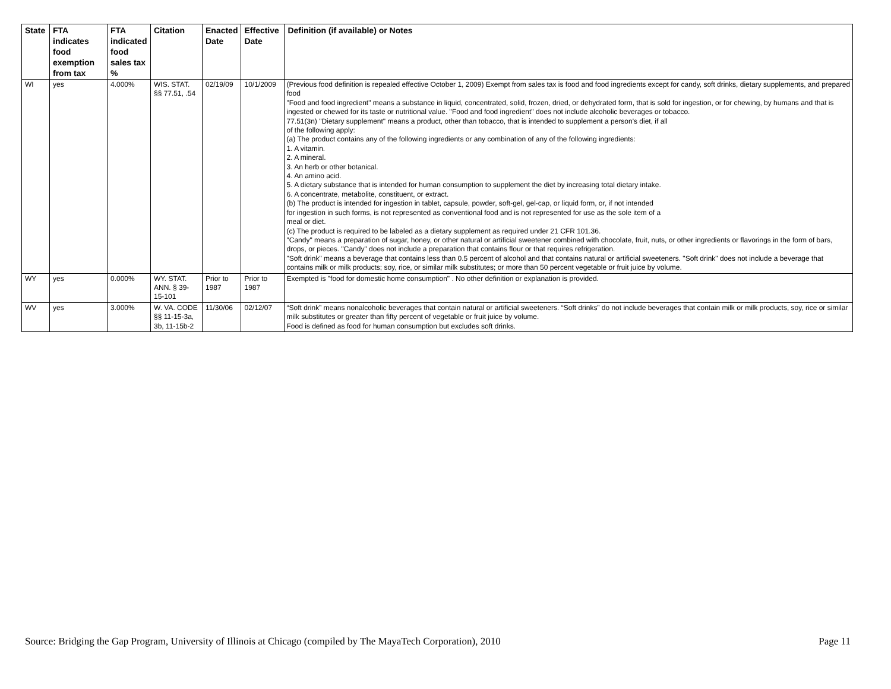| State | FTA indicates food exemption from tax | FTA indicated food sales tax % | Citation | Enacted Date | Effective Date | Definition (if available) or Notes |
| --- | --- | --- | --- | --- | --- | --- |
| WI | yes | 4.000% | WIS. STAT. §§ 77.51, .54 | 02/19/09 | 10/1/2009 | (Previous food definition is repealed effective October 1, 2009) Exempt from sales tax is food and food ingredients except for candy, soft drinks, dietary supplements, and prepared food "Food and food ingredient" means a substance in liquid, concentrated, solid, frozen, dried, or dehydrated form, that is sold for ingestion, or for chewing, by humans and that is ingested or chewed for its taste or nutritional value. "Food and food ingredient" does not include alcoholic beverages or tobacco. 77.51(3n) "Dietary supplement" means a product, other than tobacco, that is intended to supplement a person's diet, if all of the following apply: (a) The product contains any of the following ingredients or any combination of any of the following ingredients: 1. A vitamin. 2. A mineral. 3. An herb or other botanical. 4. An amino acid. 5. A dietary substance that is intended for human consumption to supplement the diet by increasing total dietary intake. 6. A concentrate, metabolite, constituent, or extract. (b) The product is intended for ingestion in tablet, capsule, powder, soft-gel, gel-cap, or liquid form, or, if not intended for ingestion in such forms, is not represented as conventional food and is not represented for use as the sole item of a meal or diet. (c) The product is required to be labeled as a dietary supplement as required under 21 CFR 101.36. "Candy" means a preparation of sugar, honey, or other natural or artificial sweetener combined with chocolate, fruit, nuts, or other ingredients or flavorings in the form of bars, drops, or pieces. "Candy" does not include a preparation that contains flour or that requires refrigeration. "Soft drink" means a beverage that contains less than 0.5 percent of alcohol and that contains natural or artificial sweeteners. "Soft drink" does not include a beverage that contains milk or milk products; soy, rice, or similar milk substitutes; or more than 50 percent vegetable or fruit juice by volume. |
| WY | yes | 0.000% | WY. STAT. ANN. § 39-15-101 | Prior to 1987 | Prior to 1987 | Exempted is "food for domestic home consumption" . No other definition or explanation is provided. |
| WV | yes | 3.000% | W. VA. CODE §§ 11-15-3a, 3b, 11-15b-2 | 11/30/06 | 02/12/07 | “Soft drink” means nonalcoholic beverages that contain natural or artificial sweeteners. “Soft drinks” do not include beverages that contain milk or milk products, soy, rice or similar milk substitutes or greater than fifty percent of vegetable or fruit juice by volume. Food is defined as food for human consumption but excludes soft drinks. |
Source: Bridging the Gap Program, University of Illinois at Chicago (compiled by The MayaTech Corporation), 2010 Page 11